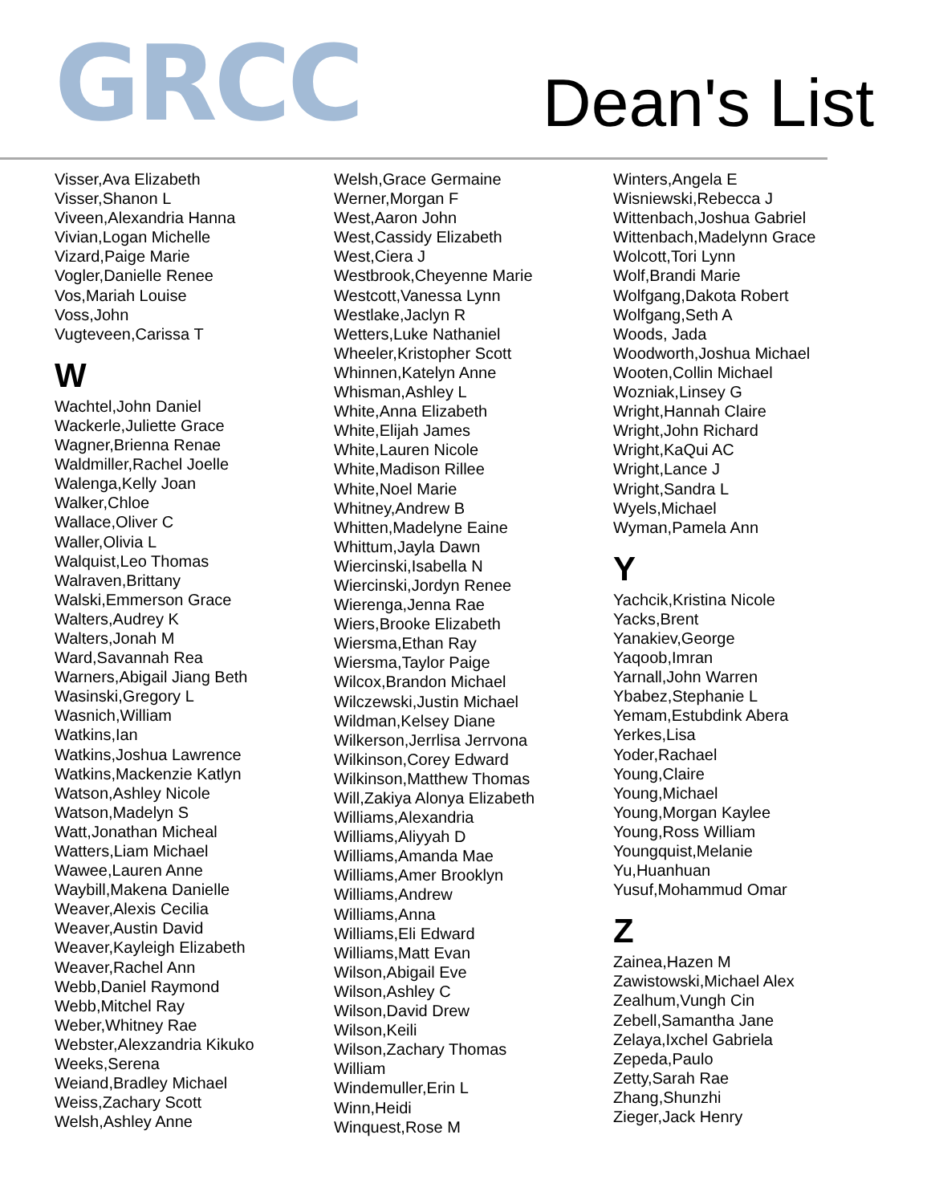GRCC
Dean's List
Visser,Ava Elizabeth
Visser,Shanon L
Viveen,Alexandria Hanna
Vivian,Logan Michelle
Vizard,Paige Marie
Vogler,Danielle Renee
Vos,Mariah Louise
Voss,John
Vugteveen,Carissa T
W
Wachtel,John Daniel
Wackerle,Juliette Grace
Wagner,Brienna Renae
Waldmiller,Rachel Joelle
Walenga,Kelly Joan
Walker,Chloe
Wallace,Oliver C
Waller,Olivia L
Walquist,Leo Thomas
Walraven,Brittany
Walski,Emmerson Grace
Walters,Audrey K
Walters,Jonah M
Ward,Savannah Rea
Warners,Abigail Jiang Beth
Wasinski,Gregory L
Wasnich,William
Watkins,Ian
Watkins,Joshua Lawrence
Watkins,Mackenzie Katlyn
Watson,Ashley Nicole
Watson,Madelyn S
Watt,Jonathan Micheal
Watters,Liam Michael
Wawee,Lauren Anne
Waybill,Makena Danielle
Weaver,Alexis Cecilia
Weaver,Austin David
Weaver,Kayleigh Elizabeth
Weaver,Rachel Ann
Webb,Daniel Raymond
Webb,Mitchel Ray
Weber,Whitney Rae
Webster,Alexzandria Kikuko
Weeks,Serena
Weiand,Bradley Michael
Weiss,Zachary Scott
Welsh,Ashley Anne
Welsh,Grace Germaine
Werner,Morgan F
West,Aaron John
West,Cassidy Elizabeth
West,Ciera J
Westbrook,Cheyenne Marie
Westcott,Vanessa Lynn
Westlake,Jaclyn R
Wetters,Luke Nathaniel
Wheeler,Kristopher Scott
Whinnen,Katelyn Anne
Whisman,Ashley L
White,Anna Elizabeth
White,Elijah James
White,Lauren Nicole
White,Madison Rillee
White,Noel Marie
Whitney,Andrew B
Whitten,Madelyne Eaine
Whittum,Jayla Dawn
Wiercinski,Isabella N
Wiercinski,Jordyn Renee
Wierenga,Jenna Rae
Wiers,Brooke Elizabeth
Wiersma,Ethan Ray
Wiersma,Taylor Paige
Wilcox,Brandon Michael
Wilczewski,Justin Michael
Wildman,Kelsey Diane
Wilkerson,Jerrlisa Jerrvona
Wilkinson,Corey Edward
Wilkinson,Matthew Thomas
Will,Zakiya Alonya Elizabeth
Williams,Alexandria
Williams,Aliyyah D
Williams,Amanda Mae
Williams,Amer Brooklyn
Williams,Andrew
Williams,Anna
Williams,Eli Edward
Williams,Matt Evan
Wilson,Abigail Eve
Wilson,Ashley C
Wilson,David Drew
Wilson,Keili
Wilson,Zachary Thomas
William
Windemuller,Erin L
Winn,Heidi
Winquest,Rose M
Winters,Angela E
Wisniewski,Rebecca J
Wittenbach,Joshua Gabriel
Wittenbach,Madelynn Grace
Wolcott,Tori Lynn
Wolf,Brandi Marie
Wolfgang,Dakota Robert
Wolfgang,Seth A
Woods, Jada
Woodworth,Joshua Michael
Wooten,Collin Michael
Wozniak,Linsey G
Wright,Hannah Claire
Wright,John Richard
Wright,KaQui AC
Wright,Lance J
Wright,Sandra L
Wyels,Michael
Wyman,Pamela Ann
Y
Yachcik,Kristina Nicole
Yacks,Brent
Yanakiev,George
Yaqoob,Imran
Yarnall,John Warren
Ybabez,Stephanie L
Yemam,Estubdink Abera
Yerkes,Lisa
Yoder,Rachael
Young,Claire
Young,Michael
Young,Morgan Kaylee
Young,Ross William
Youngquist,Melanie
Yu,Huanhuan
Yusuf,Mohammud Omar
Z
Zainea,Hazen M
Zawistowski,Michael Alex
Zealhum,Vungh Cin
Zebell,Samantha Jane
Zelaya,Ixchel Gabriela
Zepeda,Paulo
Zetty,Sarah Rae
Zhang,Shunzhi
Zieger,Jack Henry